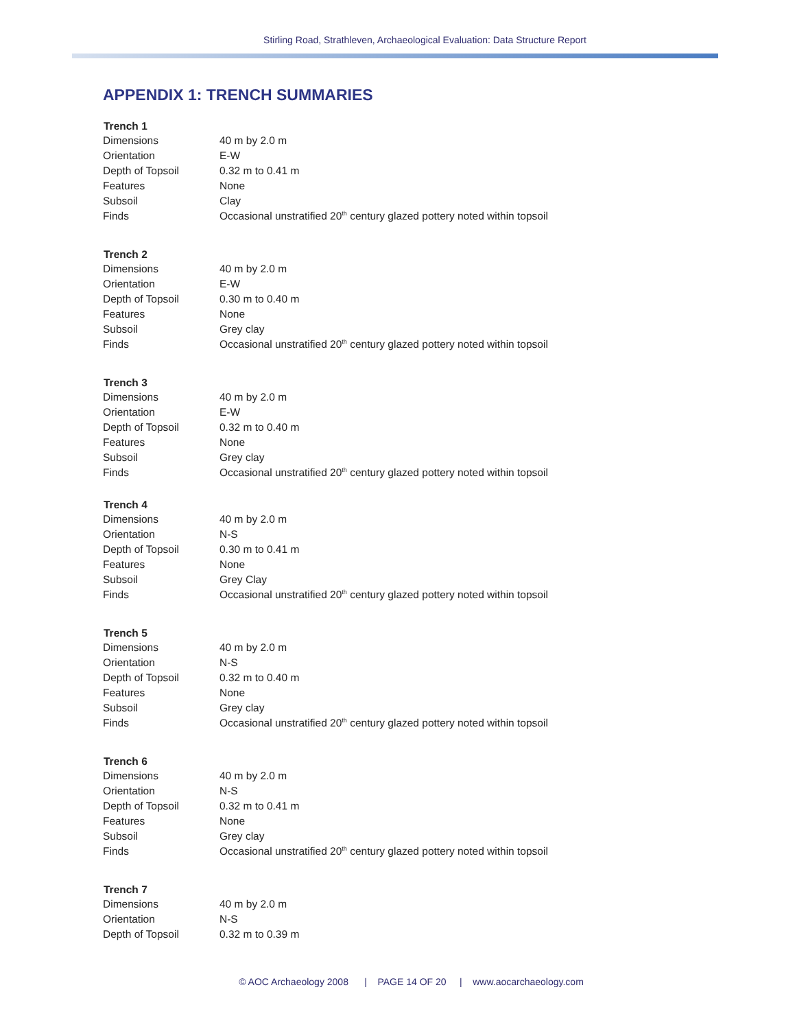Stirling Road, Strathleven, Archaeological Evaluation: Data Structure Report
APPENDIX 1: TRENCH SUMMARIES
| Trench 1 | |
| --- | --- |
| Dimensions | 40 m by 2.0 m |
| Orientation | E-W |
| Depth of Topsoil | 0.32 m to 0.41 m |
| Features | None |
| Subsoil | Clay |
| Finds | Occasional unstratified 20<sup>th</sup> century glazed pottery noted within topsoil |
| Trench 2 | |
| Dimensions | 40 m by 2.0 m |
| Orientation | E-W |
| Depth of Topsoil | 0.30 m to 0.40 m |
| Features | None |
| Subsoil | Grey clay |
| Finds | Occasional unstratified 20<sup>th</sup> century glazed pottery noted within topsoil |
| Trench 3 | |
| Dimensions | 40 m by 2.0 m |
| Orientation | E-W |
| Depth of Topsoil | 0.32 m to 0.40 m |
| Features | None |
| Subsoil | Grey clay |
| Finds | Occasional unstratified 20<sup>th</sup> century glazed pottery noted within topsoil |
| Trench 4 | |
| Dimensions | 40 m by 2.0 m |
| Orientation | N-S |
| Depth of Topsoil | 0.30 m to 0.41 m |
| Features | None |
| Subsoil | Grey Clay |
| Finds | Occasional unstratified 20<sup>th</sup> century glazed pottery noted within topsoil |
| Trench 5 | |
| Dimensions | 40 m by 2.0 m |
| Orientation | N-S |
| Depth of Topsoil | 0.32 m to 0.40 m |
| Features | None |
| Subsoil | Grey clay |
| Finds | Occasional unstratified 20<sup>th</sup> century glazed pottery noted within topsoil |
| Trench 6 | |
| Dimensions | 40 m by 2.0 m |
| Orientation | N-S |
| Depth of Topsoil | 0.32 m to 0.41 m |
| Features | None |
| Subsoil | Grey clay |
| Finds | Occasional unstratified 20<sup>th</sup> century glazed pottery noted within topsoil |
| Trench 7 | |
| Dimensions | 40 m by 2.0 m |
| Orientation | N-S |
| Depth of Topsoil | 0.32 m to 0.39 m |
© AOC Archaeology 2008 | PAGE 14 OF 20 | www.aocarchaeology.com